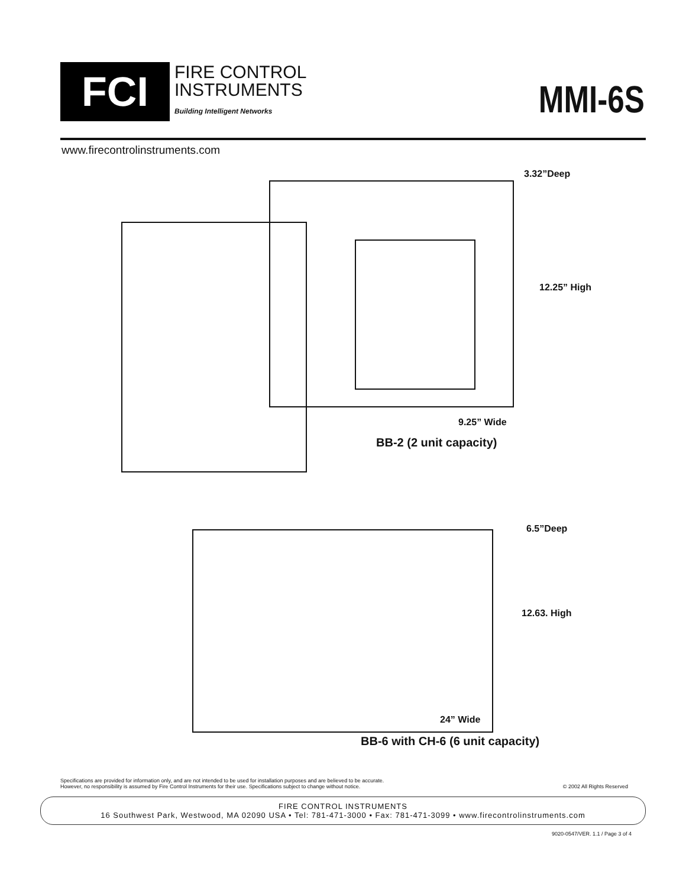FCI
FIRE CONTROL
INSTRUMENTS
Building Intelligent Networks
MMI-6S
www.firecontrolinstruments.com
3.32”Deep
12.25” High
9.25” Wide
BB-2 (2 unit capacity)
6.5”Deep
12.63. High
24” Wide
BB-6 with CH-6 (6 unit capacity)
Specifications are provided for information only, and are not intended to be used for installation purposes and are believed to be accurate.
However, no responsibility is assumed by Fire Control Instruments for their use. Specifications subject to change without notice.
© 2002 All Rights Reserved
FIRE CONTROL INSTRUMENTS
16 Southwest Park, Westwood, MA 02090 USA • Tel: 781-471-3000 • Fax: 781-471-3099 • www.firecontrolinstruments.com
9020-0547/VER. 1.1 / Page 3 of 4